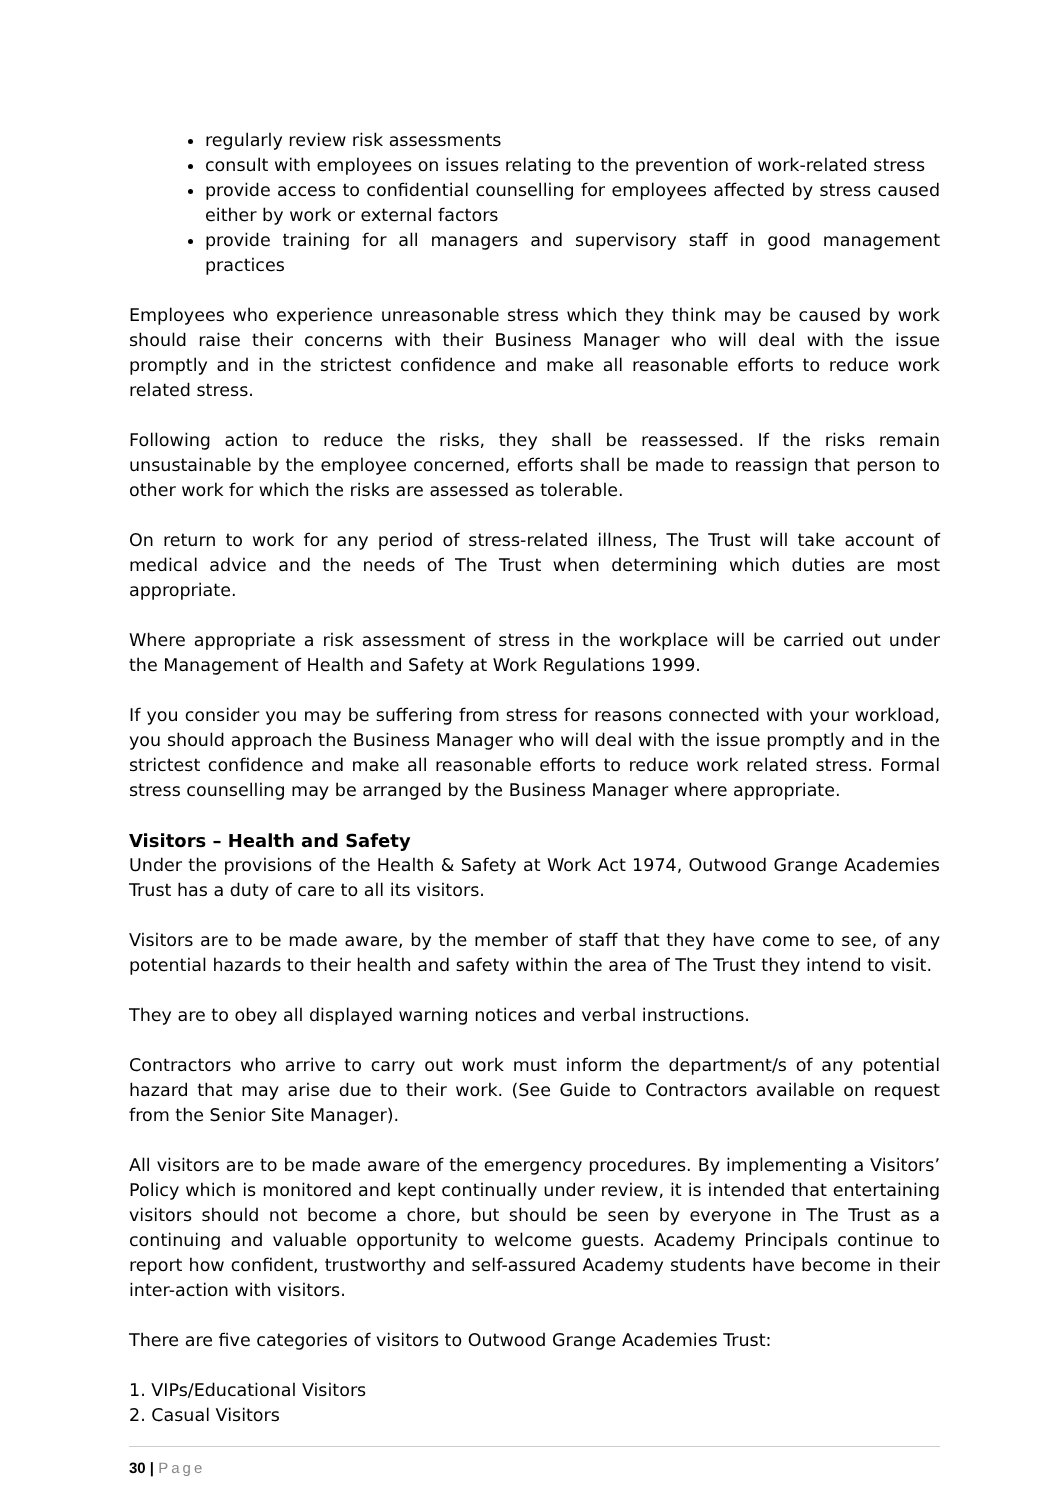regularly review risk assessments
consult with employees on issues relating to the prevention of work-related stress
provide access to confidential counselling for employees affected by stress caused either by work or external factors
provide training for all managers and supervisory staff in good management practices
Employees who experience unreasonable stress which they think may be caused by work should raise their concerns with their Business Manager who will deal with the issue promptly and in the strictest confidence and make all reasonable efforts to reduce work related stress.
Following action to reduce the risks, they shall be reassessed. If the risks remain unsustainable by the employee concerned, efforts shall be made to reassign that person to other work for which the risks are assessed as tolerable.
On return to work for any period of stress-related illness, The Trust will take account of medical advice and the needs of The Trust when determining which duties are most appropriate.
Where appropriate a risk assessment of stress in the workplace will be carried out under the Management of Health and Safety at Work Regulations 1999.
If you consider you may be suffering from stress for reasons connected with your workload, you should approach the Business Manager who will deal with the issue promptly and in the strictest confidence and make all reasonable efforts to reduce work related stress. Formal stress counselling may be arranged by the Business Manager where appropriate.
Visitors – Health and Safety
Under the provisions of the Health & Safety at Work Act 1974, Outwood Grange Academies Trust has a duty of care to all its visitors.
Visitors are to be made aware, by the member of staff that they have come to see, of any potential hazards to their health and safety within the area of The Trust they intend to visit.
They are to obey all displayed warning notices and verbal instructions.
Contractors who arrive to carry out work must inform the department/s of any potential hazard that may arise due to their work. (See Guide to Contractors available on request from the Senior Site Manager).
All visitors are to be made aware of the emergency procedures. By implementing a Visitors’ Policy which is monitored and kept continually under review, it is intended that entertaining visitors should not become a chore, but should be seen by everyone in The Trust as a continuing and valuable opportunity to welcome guests. Academy Principals continue to report how confident, trustworthy and self-assured Academy students have become in their inter-action with visitors.
There are five categories of visitors to Outwood Grange Academies Trust:
1. VIPs/Educational Visitors
2. Casual Visitors
30 | Page